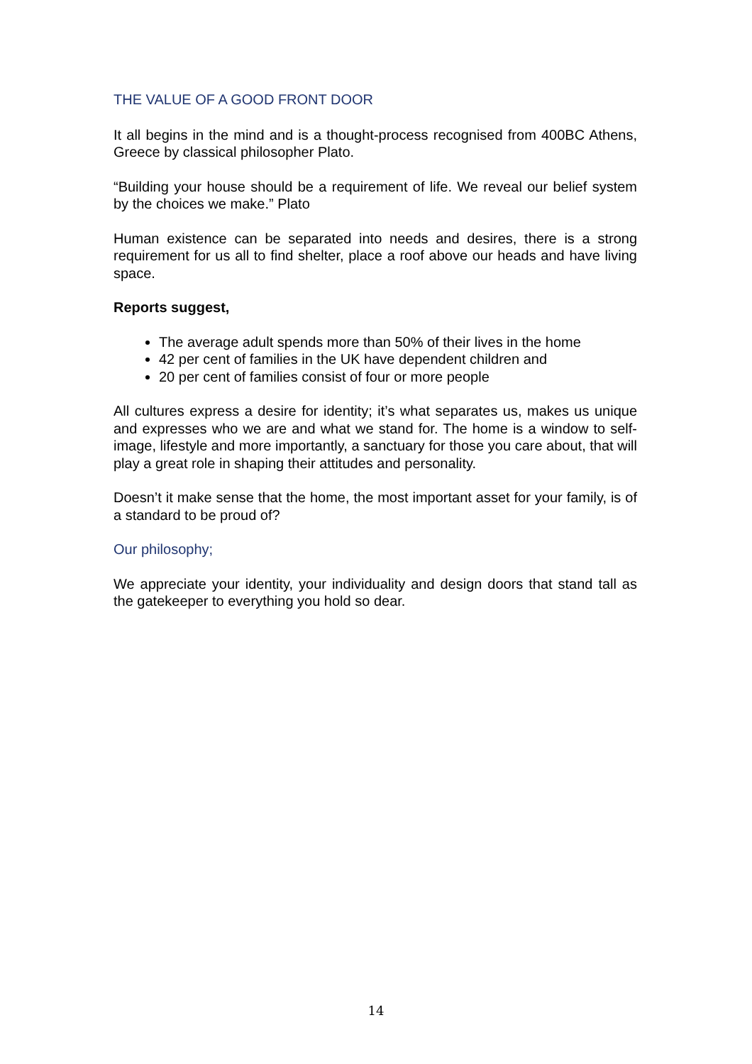THE VALUE OF A GOOD FRONT DOOR
It all begins in the mind and is a thought-process recognised from 400BC Athens, Greece by classical philosopher Plato.
“Building your house should be a requirement of life. We reveal our belief system by the choices we make.” Plato
Human existence can be separated into needs and desires, there is a strong requirement for us all to find shelter, place a roof above our heads and have living space.
Reports suggest,
The average adult spends more than 50% of their lives in the home
42 per cent of families in the UK have dependent children and
20 per cent of families consist of four or more people
All cultures express a desire for identity; it’s what separates us, makes us unique and expresses who we are and what we stand for. The home is a window to self-image, lifestyle and more importantly, a sanctuary for those you care about, that will play a great role in shaping their attitudes and personality.
Doesn’t it make sense that the home, the most important asset for your family, is of a standard to be proud of?
Our philosophy;
We appreciate your identity, your individuality and design doors that stand tall as the gatekeeper to everything you hold so dear.
14